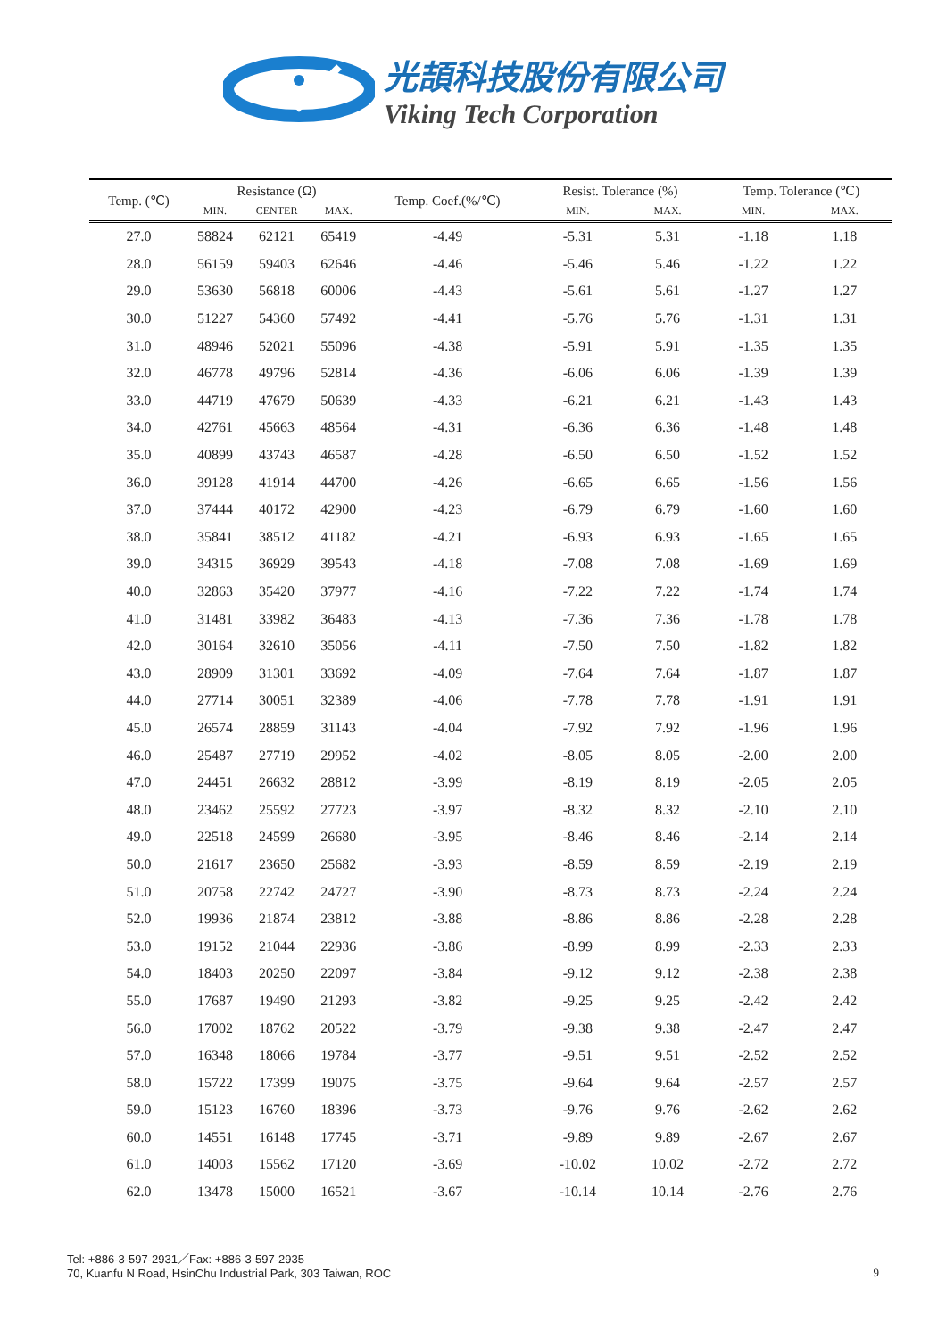光頡科技股份有限公司
Viking Tech Corporation
| Temp. (℃) | Resistance (Ω) | | | Temp. Coef.(%/℃) | Resist. Tolerance (%) | | Temp. Tolerance (℃) | |
| --- | --- | --- | --- | --- | --- | --- | --- | --- |
| | MIN. | CENTER | MAX. | | MIN. | MAX. | MIN. | MAX. |
| 27.0 | 58824 | 62121 | 65419 | -4.49 | -5.31 | 5.31 | -1.18 | 1.18 |
| 28.0 | 56159 | 59403 | 62646 | -4.46 | -5.46 | 5.46 | -1.22 | 1.22 |
| 29.0 | 53630 | 56818 | 60006 | -4.43 | -5.61 | 5.61 | -1.27 | 1.27 |
| 30.0 | 51227 | 54360 | 57492 | -4.41 | -5.76 | 5.76 | -1.31 | 1.31 |
| 31.0 | 48946 | 52021 | 55096 | -4.38 | -5.91 | 5.91 | -1.35 | 1.35 |
| 32.0 | 46778 | 49796 | 52814 | -4.36 | -6.06 | 6.06 | -1.39 | 1.39 |
| 33.0 | 44719 | 47679 | 50639 | -4.33 | -6.21 | 6.21 | -1.43 | 1.43 |
| 34.0 | 42761 | 45663 | 48564 | -4.31 | -6.36 | 6.36 | -1.48 | 1.48 |
| 35.0 | 40899 | 43743 | 46587 | -4.28 | -6.50 | 6.50 | -1.52 | 1.52 |
| 36.0 | 39128 | 41914 | 44700 | -4.26 | -6.65 | 6.65 | -1.56 | 1.56 |
| 37.0 | 37444 | 40172 | 42900 | -4.23 | -6.79 | 6.79 | -1.60 | 1.60 |
| 38.0 | 35841 | 38512 | 41182 | -4.21 | -6.93 | 6.93 | -1.65 | 1.65 |
| 39.0 | 34315 | 36929 | 39543 | -4.18 | -7.08 | 7.08 | -1.69 | 1.69 |
| 40.0 | 32863 | 35420 | 37977 | -4.16 | -7.22 | 7.22 | -1.74 | 1.74 |
| 41.0 | 31481 | 33982 | 36483 | -4.13 | -7.36 | 7.36 | -1.78 | 1.78 |
| 42.0 | 30164 | 32610 | 35056 | -4.11 | -7.50 | 7.50 | -1.82 | 1.82 |
| 43.0 | 28909 | 31301 | 33692 | -4.09 | -7.64 | 7.64 | -1.87 | 1.87 |
| 44.0 | 27714 | 30051 | 32389 | -4.06 | -7.78 | 7.78 | -1.91 | 1.91 |
| 45.0 | 26574 | 28859 | 31143 | -4.04 | -7.92 | 7.92 | -1.96 | 1.96 |
| 46.0 | 25487 | 27719 | 29952 | -4.02 | -8.05 | 8.05 | -2.00 | 2.00 |
| 47.0 | 24451 | 26632 | 28812 | -3.99 | -8.19 | 8.19 | -2.05 | 2.05 |
| 48.0 | 23462 | 25592 | 27723 | -3.97 | -8.32 | 8.32 | -2.10 | 2.10 |
| 49.0 | 22518 | 24599 | 26680 | -3.95 | -8.46 | 8.46 | -2.14 | 2.14 |
| 50.0 | 21617 | 23650 | 25682 | -3.93 | -8.59 | 8.59 | -2.19 | 2.19 |
| 51.0 | 20758 | 22742 | 24727 | -3.90 | -8.73 | 8.73 | -2.24 | 2.24 |
| 52.0 | 19936 | 21874 | 23812 | -3.88 | -8.86 | 8.86 | -2.28 | 2.28 |
| 53.0 | 19152 | 21044 | 22936 | -3.86 | -8.99 | 8.99 | -2.33 | 2.33 |
| 54.0 | 18403 | 20250 | 22097 | -3.84 | -9.12 | 9.12 | -2.38 | 2.38 |
| 55.0 | 17687 | 19490 | 21293 | -3.82 | -9.25 | 9.25 | -2.42 | 2.42 |
| 56.0 | 17002 | 18762 | 20522 | -3.79 | -9.38 | 9.38 | -2.47 | 2.47 |
| 57.0 | 16348 | 18066 | 19784 | -3.77 | -9.51 | 9.51 | -2.52 | 2.52 |
| 58.0 | 15722 | 17399 | 19075 | -3.75 | -9.64 | 9.64 | -2.57 | 2.57 |
| 59.0 | 15123 | 16760 | 18396 | -3.73 | -9.76 | 9.76 | -2.62 | 2.62 |
| 60.0 | 14551 | 16148 | 17745 | -3.71 | -9.89 | 9.89 | -2.67 | 2.67 |
| 61.0 | 14003 | 15562 | 17120 | -3.69 | -10.02 | 10.02 | -2.72 | 2.72 |
| 62.0 | 13478 | 15000 | 16521 | -3.67 | -10.14 | 10.14 | -2.76 | 2.76 |
Tel: +886-3-597-2931／Fax: +886-3-597-2935
70, Kuanfu N Road, HsinChu Industrial Park, 303 Taiwan, ROC
9